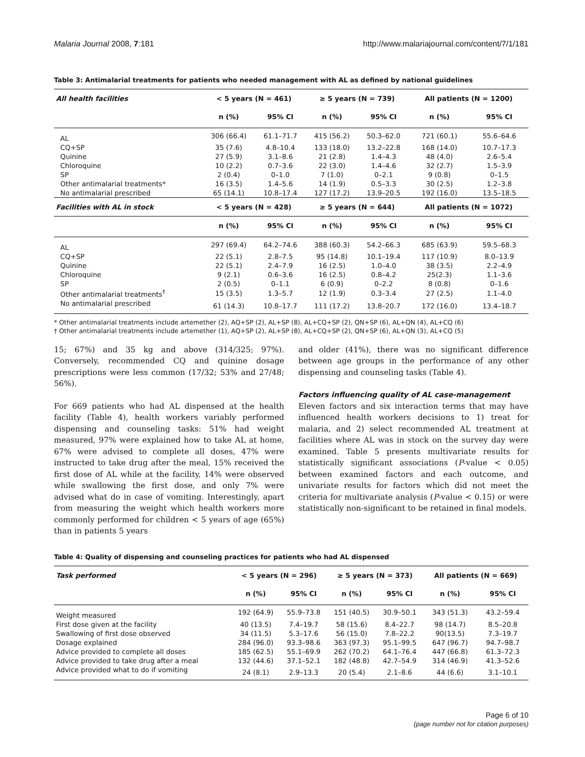Malaria Journal 2008, 7:181 http://www.malariajournal.com/content/7/1/181
Table 3: Antimalarial treatments for patients who needed management with AL as defined by national guidelines
| All health facilities | < 5 years (N = 461) | | ≥ 5 years (N = 739) | | All patients (N = 1200) | |
| --- | --- | --- | --- | --- | --- | --- |
| | n (%) | 95% CI | n (%) | 95% CI | n (%) | 95% CI |
| AL | 306 (66.4) | 61.1–71.7 | 415 (56.2) | 50.3–62.0 | 721 (60.1) | 55.6–64.6 |
| CQ+SP | 35 (7.6) | 4.8–10.4 | 133 (18.0) | 13.2–22.8 | 168 (14.0) | 10.7–17.3 |
| Quinine | 27 (5.9) | 3.1–8.6 | 21 (2.8) | 1.4–4.3 | 48 (4.0) | 2.6–5.4 |
| Chloroquine | 10 (2.2) | 0.7–3.6 | 22 (3.0) | 1.4–4.6 | 32 (2.7) | 1.5–3.9 |
| SP | 2 (0.4) | 0–1.0 | 7 (1.0) | 0–2.1 | 9 (0.8) | 0–1.5 |
| Other antimalarial treatments* | 16 (3.5) | 1.4–5.6 | 14 (1.9) | 0.5–3.3 | 30 (2.5) | 1.2–3.8 |
| No antimalarial prescribed | 65 (14.1) | 10.8–17.4 | 127 (17.2) | 13.9–20.5 | 192 (16.0) | 13.5–18.5 |
| Facilities with AL in stock | < 5 years (N = 428) | | ≥ 5 years (N = 644) | | All patients (N = 1072) | |
| | n (%) | 95% CI | n (%) | 95% CI | n (%) | 95% CI |
| AL | 297 (69.4) | 64.2–74.6 | 388 (60.3) | 54.2–66.3 | 685 (63.9) | 59.5–68.3 |
| CQ+SP | 22 (5.1) | 2.8–7.5 | 95 (14.8) | 10.1–19.4 | 117 (10.9) | 8.0–13.9 |
| Quinine | 22 (5.1) | 2.4–7.9 | 16 (2.5) | 1.0–4.0 | 38 (3.5) | 2.2–4.9 |
| Chloroquine | 9 (2.1) | 0.6–3.6 | 16 (2.5) | 0.8–4.2 | 25(2.3) | 1.1–3.6 |
| SP | 2 (0.5) | 0–1.1 | 6 (0.9) | 0–2.2 | 8 (0.8) | 0–1.6 |
| Other antimalarial treatments<sup>†</sup> | 15 (3.5) | 1.3–5.7 | 12 (1.9) | 0.3–3.4 | 27 (2.5) | 1.1–4.0 |
| No antimalarial prescribed | 61 (14.3) | 10.8–17.7 | 111 (17.2) | 13.8–20.7 | 172 (16.0) | 13.4–18.7 |
* Other antimalarial treatments include artemether (2), AQ+SP (2), AL+SP (8), AL+CQ+SP (2), QN+SP (6), AL+QN (4), AL+CQ (6)
† Other antimalarial treatments include artemether (1), AQ+SP (2), AL+SP (8), AL+CQ+SP (2), QN+SP (6), AL+QN (3), AL+CQ (5)
15; 67%) and 35 kg and above (314/325; 97%). Conversely, recommended CQ and quinine dosage prescriptions were less common (17/32; 53% and 27/48; 56%).
For 669 patients who had AL dispensed at the health facility (Table 4), health workers variably performed dispensing and counseling tasks: 51% had weight measured, 97% were explained how to take AL at home, 67% were advised to complete all doses, 47% were instructed to take drug after the meal, 15% received the first dose of AL while at the facility, 14% were observed while swallowing the first dose, and only 7% were advised what do in case of vomiting. Interestingly, apart from measuring the weight which health workers more commonly performed for children < 5 years of age (65%) than in patients 5 years
and older (41%), there was no significant difference between age groups in the performance of any other dispensing and counseling tasks (Table 4).
Factors influencing quality of AL case-management
Eleven factors and six interaction terms that may have influenced health workers decisions to 1) treat for malaria, and 2) select recommended AL treatment at facilities where AL was in stock on the survey day were examined. Table 5 presents multivariate results for statistically significant associations (P-value < 0.05) between examined factors and each outcome, and univariate results for factors which did not meet the criteria for multivariate analysis (P-value < 0.15) or were statistically non-significant to be retained in final models.
Table 4: Quality of dispensing and counseling practices for patients who had AL dispensed
| Task performed | < 5 years (N = 296) | | ≥ 5 years (N = 373) | | All patients (N = 669) | |
| --- | --- | --- | --- | --- | --- | --- |
| | n (%) | 95% CI | n (%) | 95% CI | n (%) | 95% CI |
| Weight measured | 192 (64.9) | 55.9–73.8 | 151 (40.5) | 30.9–50.1 | 343 (51.3) | 43.2–59.4 |
| First dose given at the facility | 40 (13.5) | 7.4–19.7 | 58 (15.6) | 8.4–22.7 | 98 (14.7) | 8.5–20.8 |
| Swallowing of first dose observed | 34 (11.5) | 5.3–17.6 | 56 (15.0) | 7.8–22.2 | 90(13.5) | 7.3–19.7 |
| Dosage explained | 284 (96.0) | 93.3–98.6 | 363 (97.3) | 95.1–99.5 | 647 (96.7) | 94.7–98.7 |
| Advice provided to complete all doses | 185 (62.5) | 55.1–69.9 | 262 (70.2) | 64.1–76.4 | 447 (66.8) | 61.3–72.3 |
| Advice provided to take drug after a meal | 132 (44.6) | 37.1–52.1 | 182 (48.8) | 42.7–54.9 | 314 (46.9) | 41.3–52.6 |
| Advice provided what to do if vomiting | 24 (8.1) | 2.9–13.3 | 20 (5.4) | 2.1–8.6 | 44 (6.6) | 3.1–10.1 |
Page 6 of 10
(page number not for citation purposes)